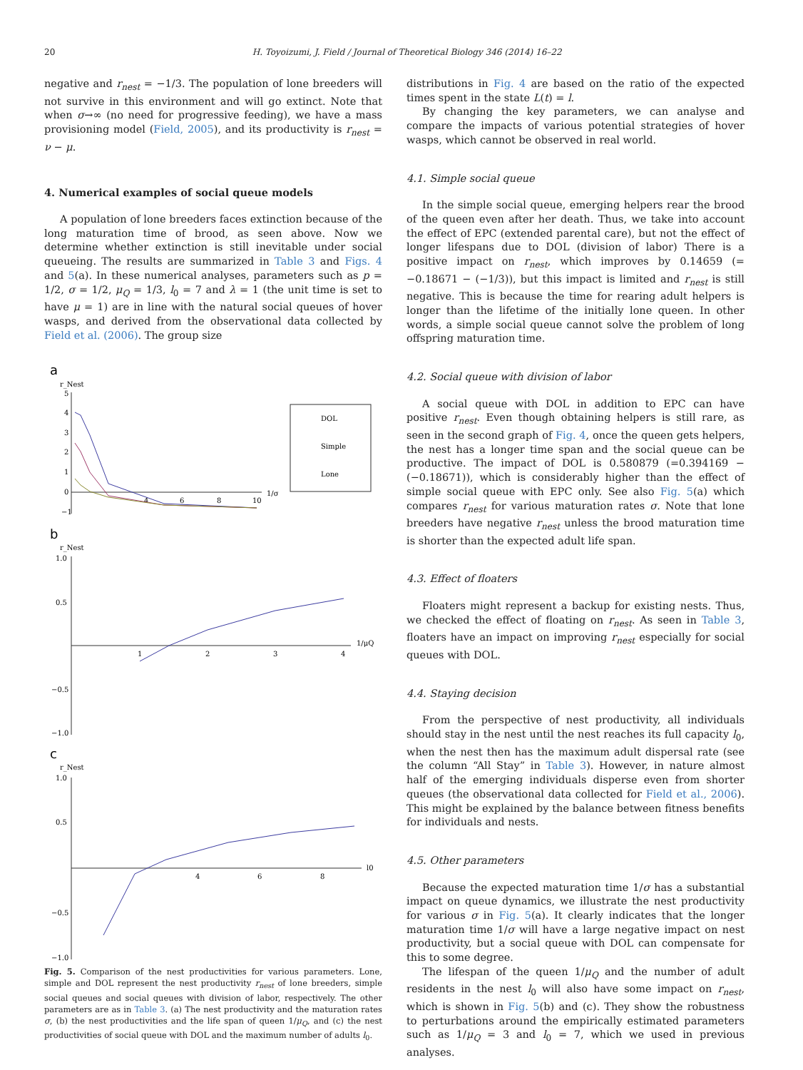20 H. Toyoizumi, J. Field / Journal of Theoretical Biology 346 (2014) 16–22
negative and r<sub>nest</sub> = −1/3. The population of lone breeders will not survive in this environment and will go extinct. Note that when σ→∞ (no need for progressive feeding), we have a mass provisioning model (Field, 2005), and its productivity is r<sub>nest</sub> = ν − μ.
4. Numerical examples of social queue models
A population of lone breeders faces extinction because of the long maturation time of brood, as seen above. Now we determine whether extinction is still inevitable under social queueing. The results are summarized in Table 3 and Figs. 4 and 5(a). In these numerical analyses, parameters such as p = 1/2, σ = 1/2, μ<sub>Q</sub> = 1/3, l<sub>0</sub> = 7 and λ = 1 (the unit time is set to have μ = 1) are in line with the natural social queues of hover wasps, and derived from the observational data collected by Field et al. (2006). The group size
a
r_Nest
5
4
3
2
1
0
−1
4
6
8
10
1/σ
DOL
Simple
Lone
b
r_Nest
1.0
0.5
−0.5
−1.0
1
2
3
4
1/μQ
c
r_Nest
1.0
0.5
−0.5
−1.0
4
6
8
l0
Fig. 5. Comparison of the nest productivities for various parameters. Lone, simple and DOL represent the nest productivity r<sub>nest</sub> of lone breeders, simple social queues and social queues with division of labor, respectively. The other parameters are as in Table 3. (a) The nest productivity and the maturation rates σ, (b) the nest productivities and the life span of queen 1/μ<sub>Q</sub>, and (c) the nest productivities of social queue with DOL and the maximum number of adults l<sub>0</sub>.
distributions in Fig. 4 are based on the ratio of the expected times spent in the state L(t) = l.
By changing the key parameters, we can analyse and compare the impacts of various potential strategies of hover wasps, which cannot be observed in real world.
4.1. Simple social queue
In the simple social queue, emerging helpers rear the brood of the queen even after her death. Thus, we take into account the effect of EPC (extended parental care), but not the effect of longer lifespans due to DOL (division of labor) There is a positive impact on r<sub>nest</sub>, which improves by 0.14659 (= −0.18671 − (−1/3)), but this impact is limited and r<sub>nest</sub> is still negative. This is because the time for rearing adult helpers is longer than the lifetime of the initially lone queen. In other words, a simple social queue cannot solve the problem of long offspring maturation time.
4.2. Social queue with division of labor
A social queue with DOL in addition to EPC can have positive r<sub>nest</sub>. Even though obtaining helpers is still rare, as seen in the second graph of Fig. 4, once the queen gets helpers, the nest has a longer time span and the social queue can be productive. The impact of DOL is 0.580879 (=0.394169 −(−0.18671)), which is considerably higher than the effect of simple social queue with EPC only. See also Fig. 5(a) which compares r<sub>nest</sub> for various maturation rates σ. Note that lone breeders have negative r<sub>nest</sub> unless the brood maturation time is shorter than the expected adult life span.
4.3. Effect of floaters
Floaters might represent a backup for existing nests. Thus, we checked the effect of floating on r<sub>nest</sub>. As seen in Table 3, floaters have an impact on improving r<sub>nest</sub> especially for social queues with DOL.
4.4. Staying decision
From the perspective of nest productivity, all individuals should stay in the nest until the nest reaches its full capacity l<sub>0</sub>, when the nest then has the maximum adult dispersal rate (see the column “All Stay” in Table 3). However, in nature almost half of the emerging individuals disperse even from shorter queues (the observational data collected for Field et al., 2006). This might be explained by the balance between fitness benefits for individuals and nests.
4.5. Other parameters
Because the expected maturation time 1/σ has a substantial impact on queue dynamics, we illustrate the nest productivity for various σ in Fig. 5(a). It clearly indicates that the longer maturation time 1/σ will have a large negative impact on nest productivity, but a social queue with DOL can compensate for this to some degree.
The lifespan of the queen 1/μ<sub>Q</sub> and the number of adult residents in the nest l<sub>0</sub> will also have some impact on r<sub>nest</sub>, which is shown in Fig. 5(b) and (c). They show the robustness to perturbations around the empirically estimated parameters such as 1/μ<sub>Q</sub> = 3 and l<sub>0</sub> = 7, which we used in previous analyses.